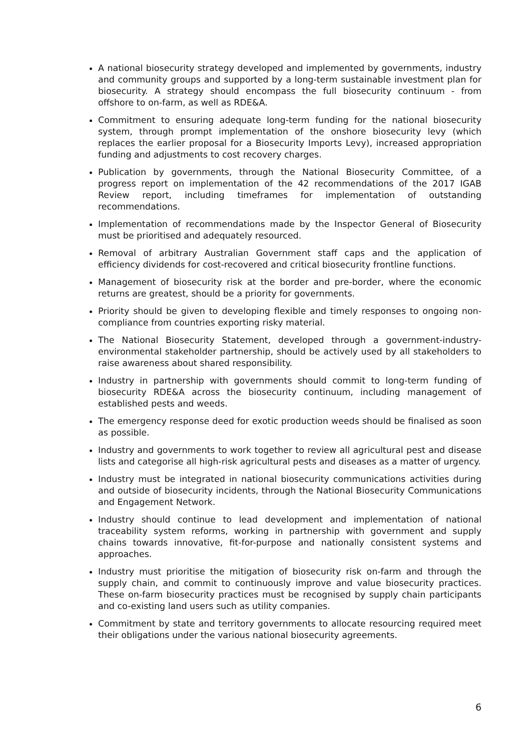A national biosecurity strategy developed and implemented by governments, industry and community groups and supported by a long-term sustainable investment plan for biosecurity. A strategy should encompass the full biosecurity continuum - from offshore to on-farm, as well as RDE&A.
Commitment to ensuring adequate long-term funding for the national biosecurity system, through prompt implementation of the onshore biosecurity levy (which replaces the earlier proposal for a Biosecurity Imports Levy), increased appropriation funding and adjustments to cost recovery charges.
Publication by governments, through the National Biosecurity Committee, of a progress report on implementation of the 42 recommendations of the 2017 IGAB Review report, including timeframes for implementation of outstanding recommendations.
Implementation of recommendations made by the Inspector General of Biosecurity must be prioritised and adequately resourced.
Removal of arbitrary Australian Government staff caps and the application of efficiency dividends for cost-recovered and critical biosecurity frontline functions.
Management of biosecurity risk at the border and pre-border, where the economic returns are greatest, should be a priority for governments.
Priority should be given to developing flexible and timely responses to ongoing non-compliance from countries exporting risky material.
The National Biosecurity Statement, developed through a government-industry-environmental stakeholder partnership, should be actively used by all stakeholders to raise awareness about shared responsibility.
Industry in partnership with governments should commit to long-term funding of biosecurity RDE&A across the biosecurity continuum, including management of established pests and weeds.
The emergency response deed for exotic production weeds should be finalised as soon as possible.
Industry and governments to work together to review all agricultural pest and disease lists and categorise all high-risk agricultural pests and diseases as a matter of urgency.
Industry must be integrated in national biosecurity communications activities during and outside of biosecurity incidents, through the National Biosecurity Communications and Engagement Network.
Industry should continue to lead development and implementation of national traceability system reforms, working in partnership with government and supply chains towards innovative, fit-for-purpose and nationally consistent systems and approaches.
Industry must prioritise the mitigation of biosecurity risk on-farm and through the supply chain, and commit to continuously improve and value biosecurity practices. These on-farm biosecurity practices must be recognised by supply chain participants and co-existing land users such as utility companies.
Commitment by state and territory governments to allocate resourcing required meet their obligations under the various national biosecurity agreements.
6